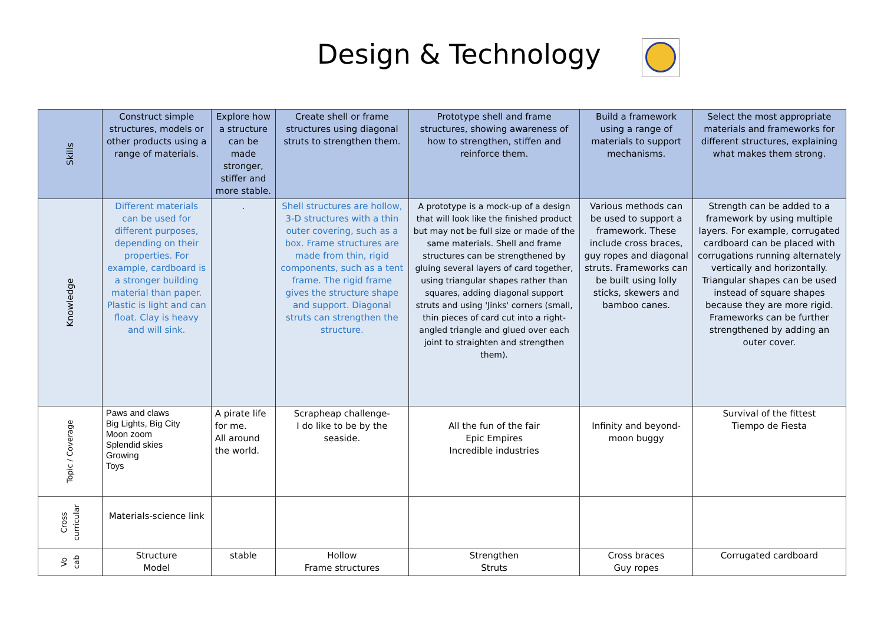Design & Technology
| Skills | Construct simple structures, models or other products using a range of materials. | Explore how a structure can be made stronger, stiffer and more stable. | Create shell or frame structures using diagonal struts to strengthen them. | Prototype shell and frame structures, showing awareness of how to strengthen, stiffen and reinforce them. | Build a framework using a range of materials to support mechanisms. | Select the most appropriate materials and frameworks for different structures, explaining what makes them strong. |
| Knowledge | Different materials can be used for different purposes, depending on their properties. For example, cardboard is a stronger building material than paper. Plastic is light and can float. Clay is heavy and will sink. | . | Shell structures are hollow, 3-D structures with a thin outer covering, such as a box. Frame structures are made from thin, rigid components, such as a tent frame. The rigid frame gives the structure shape and support. Diagonal struts can strengthen the structure. | A prototype is a mock-up of a design that will look like the finished product but may not be full size or made of the same materials. Shell and frame structures can be strengthened by gluing several layers of card together, using triangular shapes rather than squares, adding diagonal support struts and using 'Jinks' corners (small, thin pieces of card cut into a right-angled triangle and glued over each joint to straighten and strengthen them). | Various methods can be used to support a framework. These include cross braces, guy ropes and diagonal struts. Frameworks can be built using lolly sticks, skewers and bamboo canes. | Strength can be added to a framework by using multiple layers. For example, corrugated cardboard can be placed with corrugations running alternately vertically and horizontally. Triangular shapes can be used instead of square shapes because they are more rigid. Frameworks can be further strengthened by adding an outer cover. |
| Topic / Coverage | Paws and claws Big Lights, Big City Moon zoom Splendid skies Growing Toys | A pirate life for me. All around the world. | Scrapheap challenge- I do like to be by the seaside. | All the fun of the fair Epic Empires Incredible industries | Infinity and beyond-moon buggy | Survival of the fittest Tiempo de Fiesta |
| Cross curricular | Materials-science link | | | | | |
| Vo cab | Structure Model | stable | Hollow Frame structures | Strengthen Struts | Cross braces Guy ropes | Corrugated cardboard |